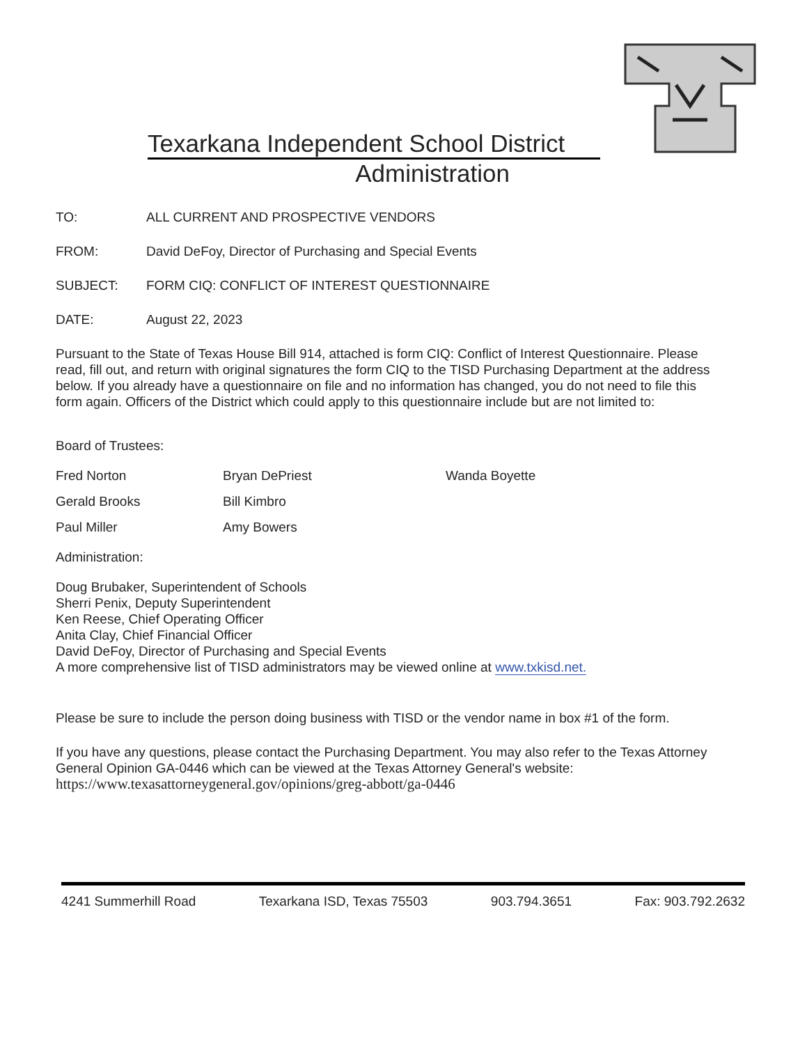Texarkana Independent School District
Administration
TO: ALL CURRENT AND PROSPECTIVE VENDORS
FROM: David DeFoy, Director of Purchasing and Special Events
SUBJECT: FORM CIQ: CONFLICT OF INTEREST QUESTIONNAIRE
DATE: August 22, 2023
Pursuant to the State of Texas House Bill 914, attached is form CIQ: Conflict of Interest Questionnaire. Please read, fill out, and return with original signatures the form CIQ to the TISD Purchasing Department at the address below. If you already have a questionnaire on file and no information has changed, you do not need to file this form again. Officers of the District which could apply to this questionnaire include but are not limited to:
Board of Trustees:
Fred Norton
Bryan DePriest
Wanda Boyette
Gerald Brooks
Bill Kimbro
Paul Miller
Amy Bowers
Administration:
Doug Brubaker, Superintendent of Schools
Sherri Penix, Deputy Superintendent
Ken Reese, Chief Operating Officer
Anita Clay, Chief Financial Officer
David DeFoy, Director of Purchasing and Special Events
A more comprehensive list of TISD administrators may be viewed online at www.txkisd.net.
Please be sure to include the person doing business with TISD or the vendor name in box #1 of the form.
If you have any questions, please contact the Purchasing Department. You may also refer to the Texas Attorney General Opinion GA-0446 which can be viewed at the Texas Attorney General's website:
https://www.texasattorneygeneral.gov/opinions/greg-abbott/ga-0446
4241 Summerhill Road Texarkana ISD, Texas 75503 903.794.3651 Fax: 903.792.2632